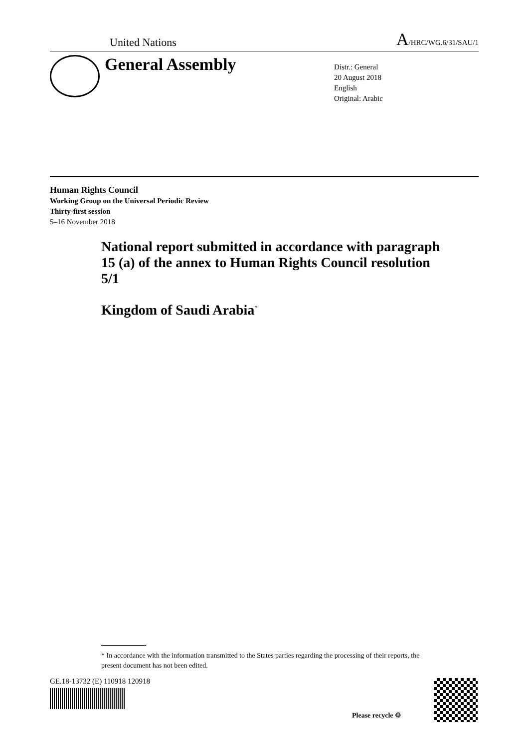United Nations A/HRC/WG.6/31/SAU/1
General Assembly
Distr.: General
20 August 2018
English
Original: Arabic
Human Rights Council
Working Group on the Universal Periodic Review
Thirty-first session
5–16 November 2018
National report submitted in accordance with paragraph 15 (a) of the annex to Human Rights Council resolution 5/1
Kingdom of Saudi Arabia<sup>*</sup>
* In accordance with the information transmitted to the States parties regarding the processing of their reports, the present document has not been edited.
GE.18-13732 (E) 110918 120918
Please recycle ♲